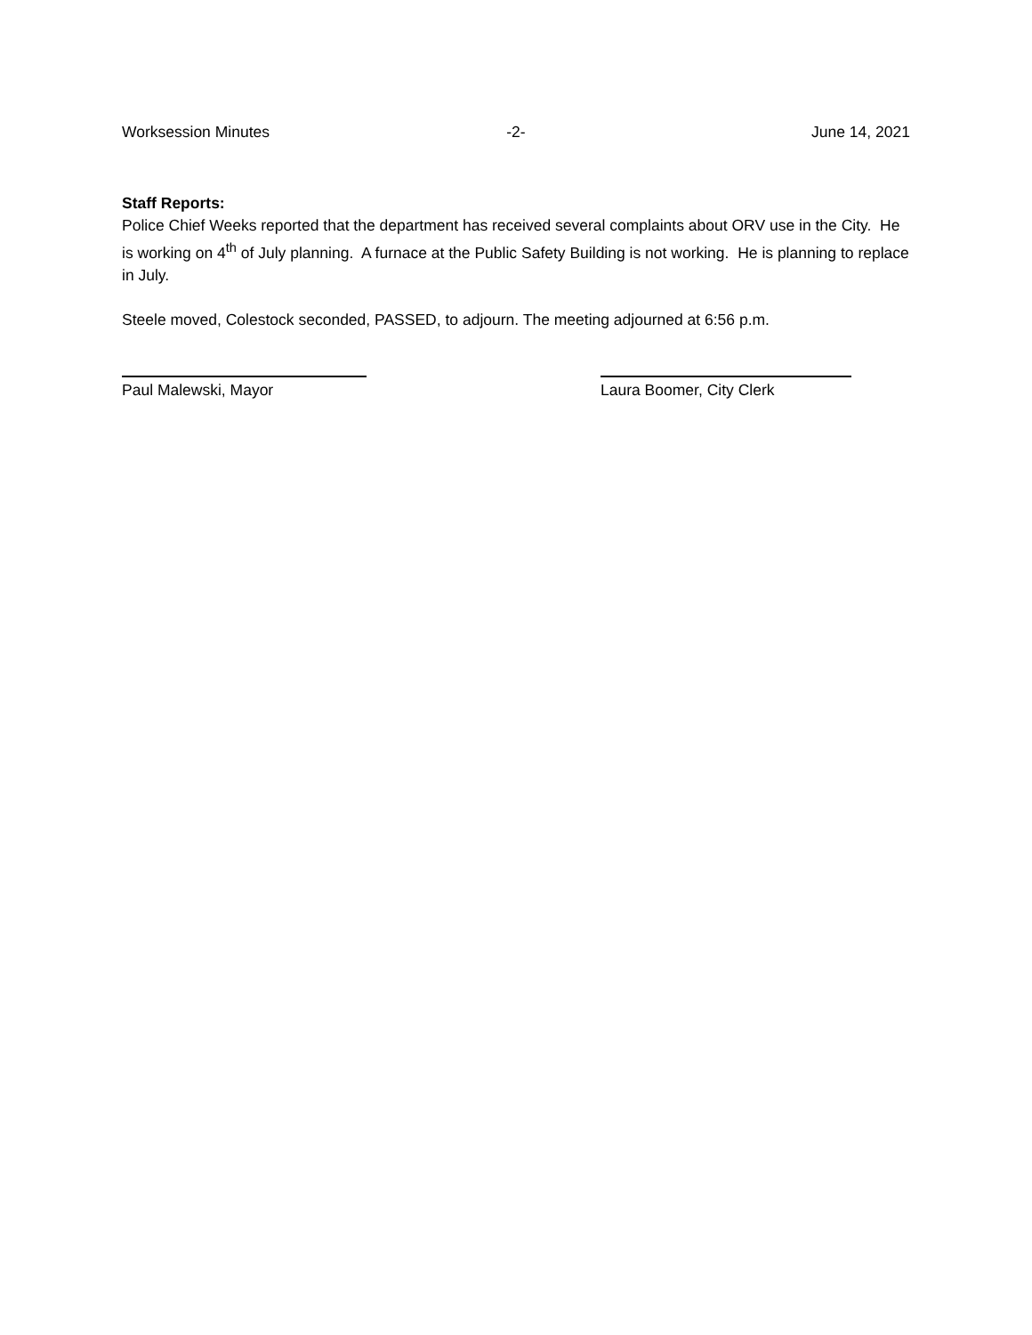Worksession Minutes -2- June 14, 2021
Staff Reports:
Police Chief Weeks reported that the department has received several complaints about ORV use in the City. He is working on 4<sup>th</sup> of July planning. A furnace at the Public Safety Building is not working. He is planning to replace in July.
Steele moved, Colestock seconded, PASSED, to adjourn. The meeting adjourned at 6:56 p.m.
Paul Malewski, Mayor Laura Boomer, City Clerk